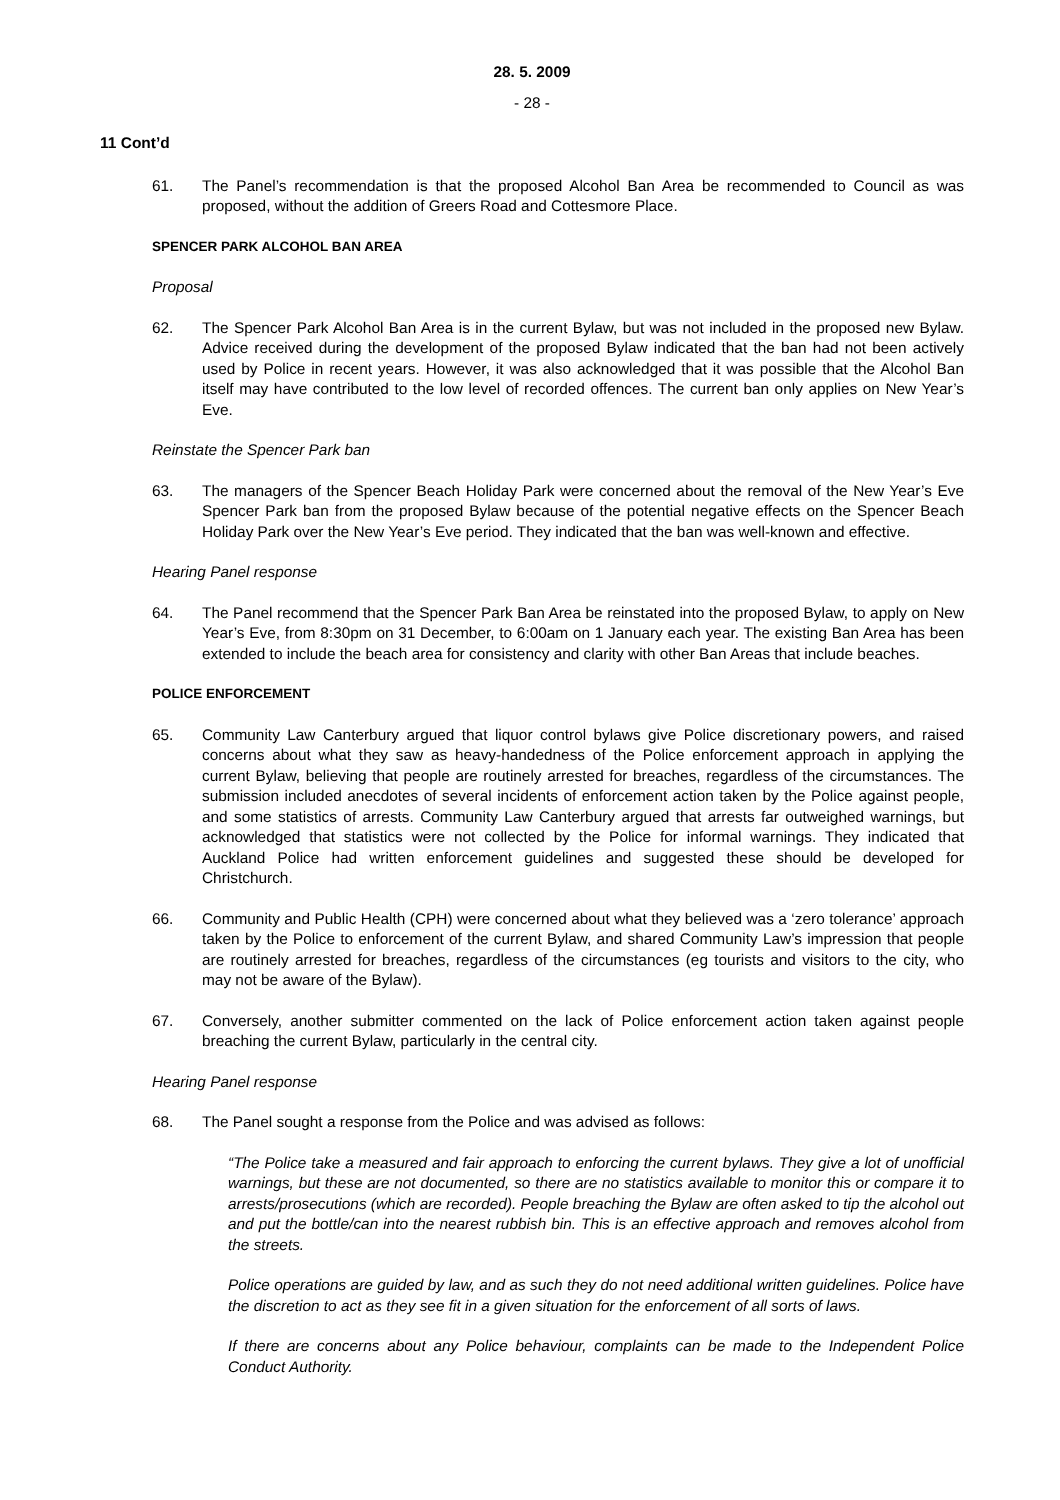28. 5. 2009
- 28 -
11 Cont’d
61. The Panel’s recommendation is that the proposed Alcohol Ban Area be recommended to Council as was proposed, without the addition of Greers Road and Cottesmore Place.
SPENCER PARK ALCOHOL BAN AREA
Proposal
62. The Spencer Park Alcohol Ban Area is in the current Bylaw, but was not included in the proposed new Bylaw. Advice received during the development of the proposed Bylaw indicated that the ban had not been actively used by Police in recent years. However, it was also acknowledged that it was possible that the Alcohol Ban itself may have contributed to the low level of recorded offences. The current ban only applies on New Year’s Eve.
Reinstate the Spencer Park ban
63. The managers of the Spencer Beach Holiday Park were concerned about the removal of the New Year’s Eve Spencer Park ban from the proposed Bylaw because of the potential negative effects on the Spencer Beach Holiday Park over the New Year’s Eve period. They indicated that the ban was well-known and effective.
Hearing Panel response
64. The Panel recommend that the Spencer Park Ban Area be reinstated into the proposed Bylaw, to apply on New Year’s Eve, from 8:30pm on 31 December, to 6:00am on 1 January each year. The existing Ban Area has been extended to include the beach area for consistency and clarity with other Ban Areas that include beaches.
POLICE ENFORCEMENT
65. Community Law Canterbury argued that liquor control bylaws give Police discretionary powers, and raised concerns about what they saw as heavy-handedness of the Police enforcement approach in applying the current Bylaw, believing that people are routinely arrested for breaches, regardless of the circumstances. The submission included anecdotes of several incidents of enforcement action taken by the Police against people, and some statistics of arrests. Community Law Canterbury argued that arrests far outweighed warnings, but acknowledged that statistics were not collected by the Police for informal warnings. They indicated that Auckland Police had written enforcement guidelines and suggested these should be developed for Christchurch.
66. Community and Public Health (CPH) were concerned about what they believed was a ‘zero tolerance’ approach taken by the Police to enforcement of the current Bylaw, and shared Community Law’s impression that people are routinely arrested for breaches, regardless of the circumstances (eg tourists and visitors to the city, who may not be aware of the Bylaw).
67. Conversely, another submitter commented on the lack of Police enforcement action taken against people breaching the current Bylaw, particularly in the central city.
Hearing Panel response
68. The Panel sought a response from the Police and was advised as follows:
“The Police take a measured and fair approach to enforcing the current bylaws. They give a lot of unofficial warnings, but these are not documented, so there are no statistics available to monitor this or compare it to arrests/prosecutions (which are recorded). People breaching the Bylaw are often asked to tip the alcohol out and put the bottle/can into the nearest rubbish bin. This is an effective approach and removes alcohol from the streets.
Police operations are guided by law, and as such they do not need additional written guidelines. Police have the discretion to act as they see fit in a given situation for the enforcement of all sorts of laws.
If there are concerns about any Police behaviour, complaints can be made to the Independent Police Conduct Authority.